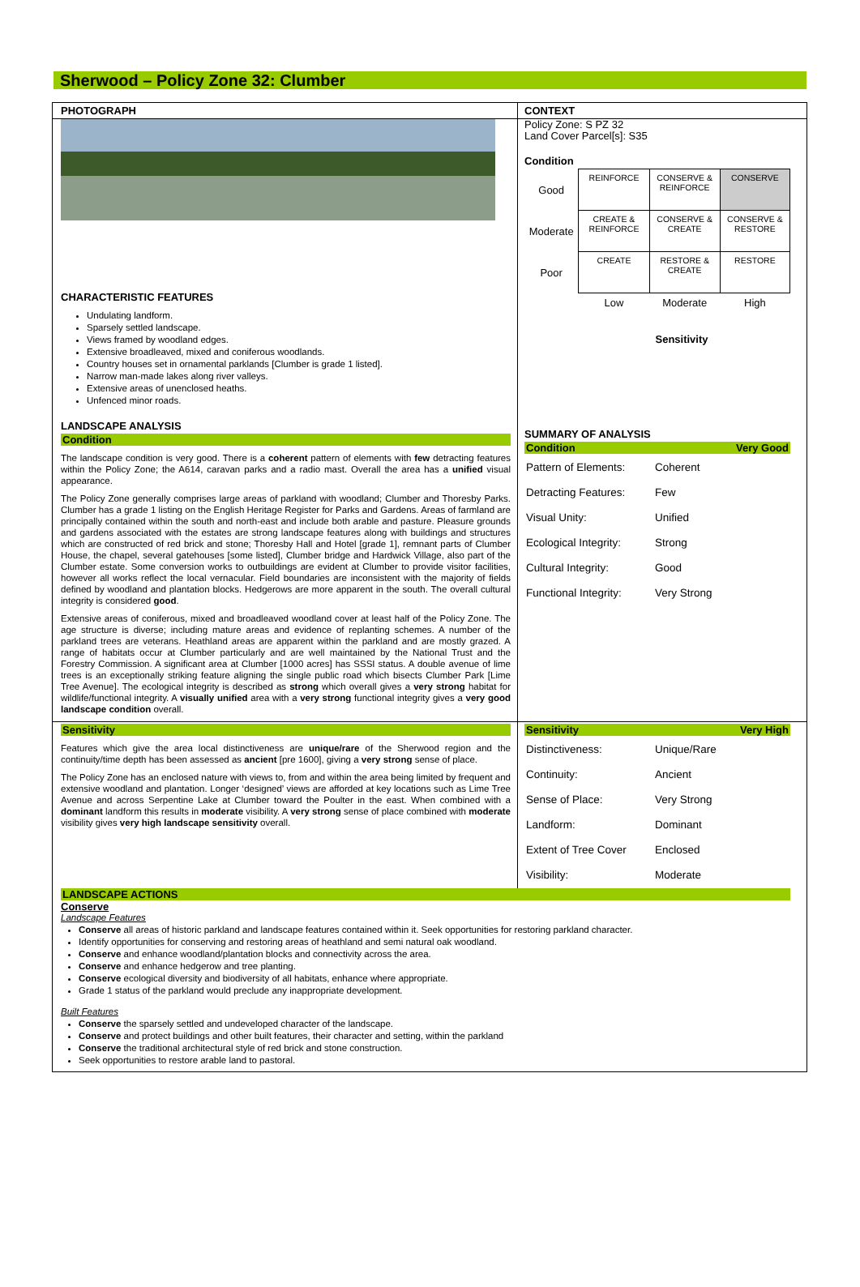Sherwood – Policy Zone 32: Clumber
PHOTOGRAPH CONTEXT
CHARACTERISTIC FEATURES
Undulating landform.
Sparsely settled landscape.
Views framed by woodland edges.
Extensive broadleaved, mixed and coniferous woodlands.
Country houses set in ornamental parklands [Clumber is grade 1 listed].
Narrow man-made lakes along river valleys.
Extensive areas of unenclosed heaths.
Unfenced minor roads.
LANDSCAPE ANALYSIS
Condition
The landscape condition is very good. There is a coherent pattern of elements with few detracting features within the Policy Zone; the A614, caravan parks and a radio mast. Overall the area has a unified visual appearance.
The Policy Zone generally comprises large areas of parkland with woodland; Clumber and Thoresby Parks. Clumber has a grade 1 listing on the English Heritage Register for Parks and Gardens. Areas of farmland are principally contained within the south and north-east and include both arable and pasture. Pleasure grounds and gardens associated with the estates are strong landscape features along with buildings and structures which are constructed of red brick and stone; Thoresby Hall and Hotel [grade 1], remnant parts of Clumber House, the chapel, several gatehouses [some listed], Clumber bridge and Hardwick Village, also part of the Clumber estate. Some conversion works to outbuildings are evident at Clumber to provide visitor facilities, however all works reflect the local vernacular. Field boundaries are inconsistent with the majority of fields defined by woodland and plantation blocks. Hedgerows are more apparent in the south. The overall cultural integrity is considered good.
Extensive areas of coniferous, mixed and broadleaved woodland cover at least half of the Policy Zone. The age structure is diverse; including mature areas and evidence of replanting schemes. A number of the parkland trees are veterans. Heathland areas are apparent within the parkland and are mostly grazed. A range of habitats occur at Clumber particularly and are well maintained by the National Trust and the Forestry Commission. A significant area at Clumber [1000 acres] has SSSI status. A double avenue of lime trees is an exceptionally striking feature aligning the single public road which bisects Clumber Park [Lime Tree Avenue]. The ecological integrity is described as strong which overall gives a very strong habitat for wildlife/functional integrity. A visually unified area with a very strong functional integrity gives a very good landscape condition overall.
Policy Zone: S PZ 32
Land Cover Parcel[s]: S35
Condition
| Good | REINFORCE | CONSERVE & REINFORCE | CONSERVE |
| Moderate | CREATE & REINFORCE | CONSERVE & CREATE | CONSERVE & RESTORE |
| Poor | CREATE | RESTORE & CREATE | RESTORE |
| | Low | Moderate | High |
Sensitivity
SUMMARY OF ANALYSIS
Condition Very Good
| Pattern of Elements: | Coherent |
| Detracting Features: | Few |
| Visual Unity: | Unified |
| Ecological Integrity: | Strong |
| Cultural Integrity: | Good |
| Functional Integrity: | Very Strong |
Sensitivity
Features which give the area local distinctiveness are unique/rare of the Sherwood region and the continuity/time depth has been assessed as ancient [pre 1600], giving a very strong sense of place.
The Policy Zone has an enclosed nature with views to, from and within the area being limited by frequent and extensive woodland and plantation. Longer ‘designed’ views are afforded at key locations such as Lime Tree Avenue and across Serpentine Lake at Clumber toward the Poulter in the east. When combined with a dominant landform this results in moderate visibility. A very strong sense of place combined with moderate visibility gives very high landscape sensitivity overall.
Sensitivity Very High
| Distinctiveness: | Unique/Rare |
| Continuity: | Ancient |
| Sense of Place: | Very Strong |
| Landform: | Dominant |
| Extent of Tree Cover | Enclosed |
| Visibility: | Moderate |
LANDSCAPE ACTIONS
Conserve
Landscape Features
Conserve all areas of historic parkland and landscape features contained within it. Seek opportunities for restoring parkland character.
Identify opportunities for conserving and restoring areas of heathland and semi natural oak woodland.
Conserve and enhance woodland/plantation blocks and connectivity across the area.
Conserve and enhance hedgerow and tree planting.
Conserve ecological diversity and biodiversity of all habitats, enhance where appropriate.
Grade 1 status of the parkland would preclude any inappropriate development.
Built Features
Conserve the sparsely settled and undeveloped character of the landscape.
Conserve and protect buildings and other built features, their character and setting, within the parkland
Conserve the traditional architectural style of red brick and stone construction.
Seek opportunities to restore arable land to pastoral.